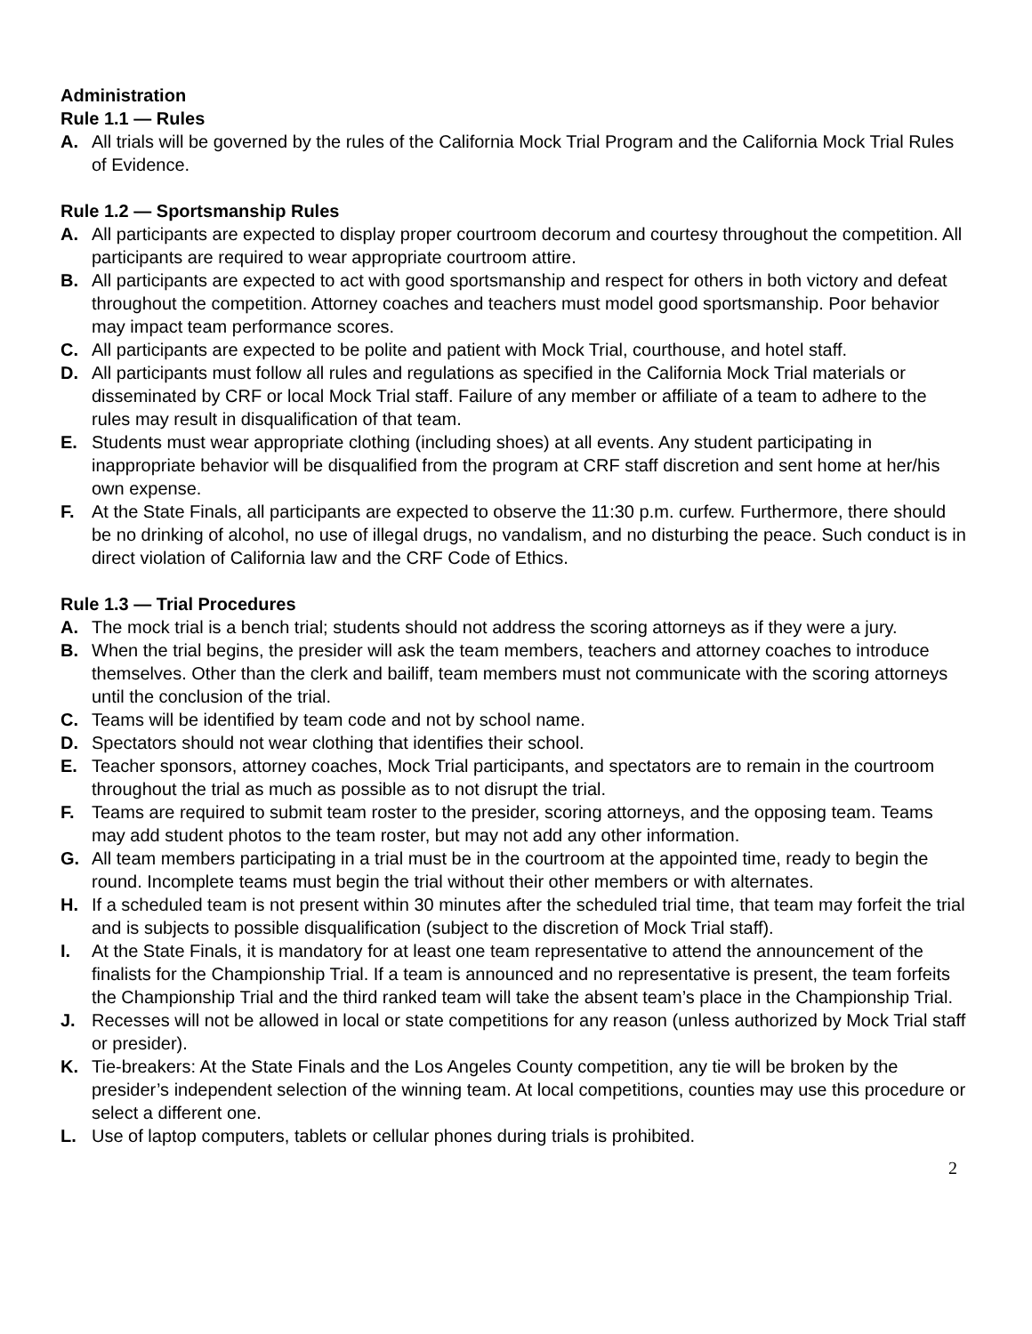Administration
Rule 1.1 — Rules
A. All trials will be governed by the rules of the California Mock Trial Program and the California Mock Trial Rules of Evidence.
Rule 1.2 — Sportsmanship Rules
A. All participants are expected to display proper courtroom decorum and courtesy throughout the competition. All participants are required to wear appropriate courtroom attire.
B. All participants are expected to act with good sportsmanship and respect for others in both victory and defeat throughout the competition. Attorney coaches and teachers must model good sportsmanship. Poor behavior may impact team performance scores.
C. All participants are expected to be polite and patient with Mock Trial, courthouse, and hotel staff.
D. All participants must follow all rules and regulations as specified in the California Mock Trial materials or disseminated by CRF or local Mock Trial staff. Failure of any member or affiliate of a team to adhere to the rules may result in disqualification of that team.
E. Students must wear appropriate clothing (including shoes) at all events. Any student participating in inappropriate behavior will be disqualified from the program at CRF staff discretion and sent home at her/his own expense.
F. At the State Finals, all participants are expected to observe the 11:30 p.m. curfew. Furthermore, there should be no drinking of alcohol, no use of illegal drugs, no vandalism, and no disturbing the peace. Such conduct is in direct violation of California law and the CRF Code of Ethics.
Rule 1.3 — Trial Procedures
A. The mock trial is a bench trial; students should not address the scoring attorneys as if they were a jury.
B. When the trial begins, the presider will ask the team members, teachers and attorney coaches to introduce themselves. Other than the clerk and bailiff, team members must not communicate with the scoring attorneys until the conclusion of the trial.
C. Teams will be identified by team code and not by school name.
D. Spectators should not wear clothing that identifies their school.
E. Teacher sponsors, attorney coaches, Mock Trial participants, and spectators are to remain in the courtroom throughout the trial as much as possible as to not disrupt the trial.
F. Teams are required to submit team roster to the presider, scoring attorneys, and the opposing team. Teams may add student photos to the team roster, but may not add any other information.
G. All team members participating in a trial must be in the courtroom at the appointed time, ready to begin the round. Incomplete teams must begin the trial without their other members or with alternates.
H. If a scheduled team is not present within 30 minutes after the scheduled trial time, that team may forfeit the trial and is subjects to possible disqualification (subject to the discretion of Mock Trial staff).
I. At the State Finals, it is mandatory for at least one team representative to attend the announcement of the finalists for the Championship Trial. If a team is announced and no representative is present, the team forfeits the Championship Trial and the third ranked team will take the absent team’s place in the Championship Trial.
J. Recesses will not be allowed in local or state competitions for any reason (unless authorized by Mock Trial staff or presider).
K. Tie-breakers: At the State Finals and the Los Angeles County competition, any tie will be broken by the presider’s independent selection of the winning team. At local competitions, counties may use this procedure or select a different one.
L. Use of laptop computers, tablets or cellular phones during trials is prohibited.
2